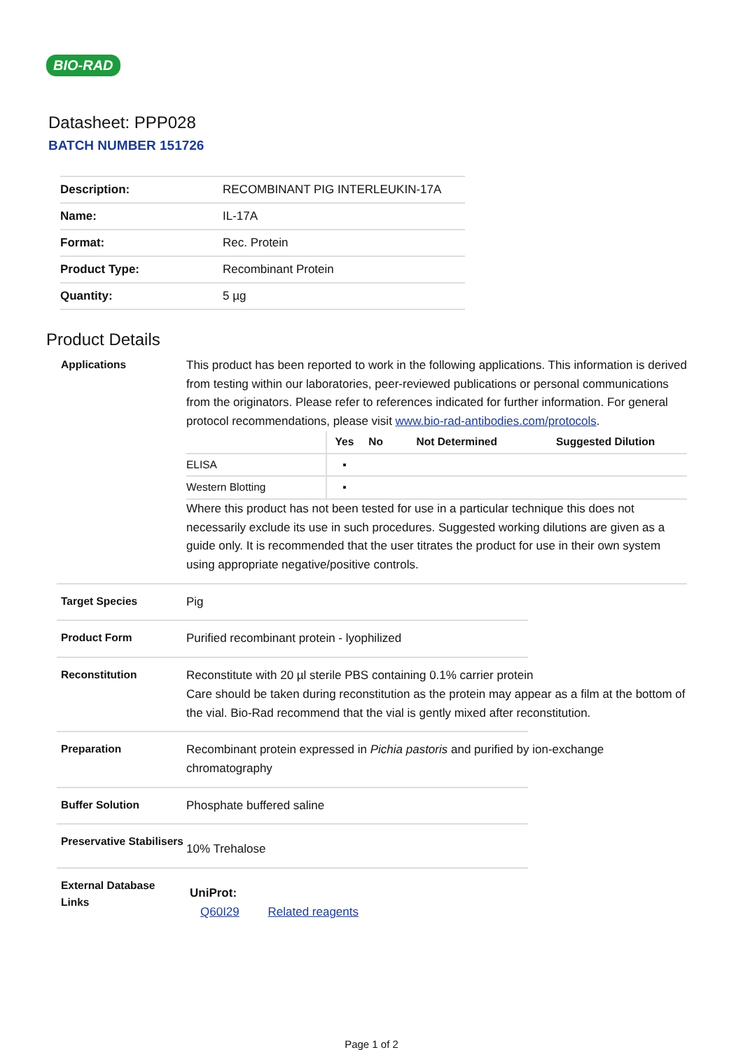BIO-RAD
Datasheet: PPP028
BATCH NUMBER 151726
| Description: | RECOMBINANT PIG INTERLEUKIN-17A |
| Name: | IL-17A |
| Format: | Rec. Protein |
| Product Type: | Recombinant Protein |
| Quantity: | 5 µg |
Product Details
Applications
This product has been reported to work in the following applications. This information is derived from testing within our laboratories, peer-reviewed publications or personal communications from the originators. Please refer to references indicated for further information. For general protocol recommendations, please visit www.bio-rad-antibodies.com/protocols.
| | Yes | No | Not Determined | Suggested Dilution |
| --- | --- | --- | --- | --- |
| ELISA | ▪ | | | |
| Western Blotting | ▪ | | | |
Where this product has not been tested for use in a particular technique this does not necessarily exclude its use in such procedures. Suggested working dilutions are given as a guide only. It is recommended that the user titrates the product for use in their own system using appropriate negative/positive controls.
Target Species
Pig
Product Form
Purified recombinant protein - lyophilized
Reconstitution
Reconstitute with 20 µl sterile PBS containing 0.1% carrier protein
Care should be taken during reconstitution as the protein may appear as a film at the bottom of the vial. Bio-Rad recommend that the vial is gently mixed after reconstitution.
Preparation
Recombinant protein expressed in Pichia pastoris and purified by ion-exchange chromatography
Buffer Solution
Phosphate buffered saline
Preservative Stabilisers
10% Trehalose
External Database Links
UniProt:
Q60I29 Related reagents
Page 1 of 2